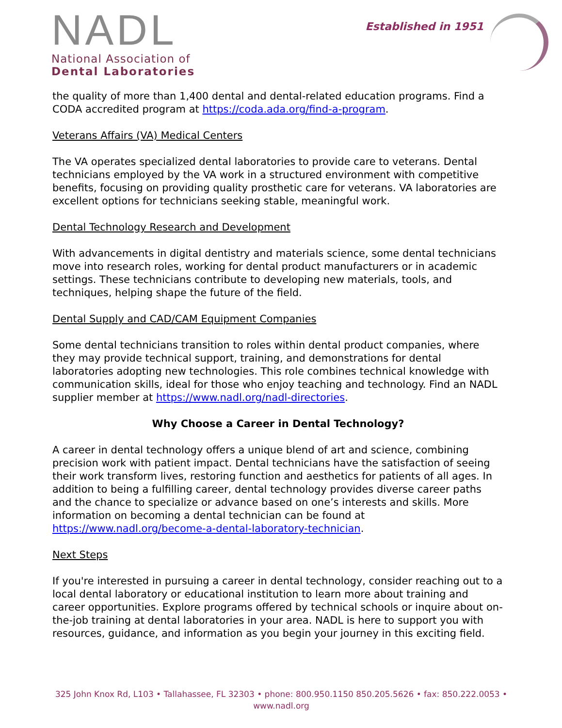NADL
National Association of
Dental Laboratories
Established in 1951
the quality of more than 1,400 dental and dental-related education programs. Find a CODA accredited program at https://coda.ada.org/find-a-program.
Veterans Affairs (VA) Medical Centers
The VA operates specialized dental laboratories to provide care to veterans. Dental technicians employed by the VA work in a structured environment with competitive benefits, focusing on providing quality prosthetic care for veterans. VA laboratories are excellent options for technicians seeking stable, meaningful work.
Dental Technology Research and Development
With advancements in digital dentistry and materials science, some dental technicians move into research roles, working for dental product manufacturers or in academic settings. These technicians contribute to developing new materials, tools, and techniques, helping shape the future of the field.
Dental Supply and CAD/CAM Equipment Companies
Some dental technicians transition to roles within dental product companies, where they may provide technical support, training, and demonstrations for dental laboratories adopting new technologies. This role combines technical knowledge with communication skills, ideal for those who enjoy teaching and technology. Find an NADL supplier member at https://www.nadl.org/nadl-directories.
Why Choose a Career in Dental Technology?
A career in dental technology offers a unique blend of art and science, combining precision work with patient impact. Dental technicians have the satisfaction of seeing their work transform lives, restoring function and aesthetics for patients of all ages. In addition to being a fulfilling career, dental technology provides diverse career paths and the chance to specialize or advance based on one’s interests and skills. More information on becoming a dental technician can be found at https://www.nadl.org/become-a-dental-laboratory-technician.
Next Steps
If you're interested in pursuing a career in dental technology, consider reaching out to a local dental laboratory or educational institution to learn more about training and career opportunities. Explore programs offered by technical schools or inquire about on-the-job training at dental laboratories in your area. NADL is here to support you with resources, guidance, and information as you begin your journey in this exciting field.
325 John Knox Rd, L103 • Tallahassee, FL 32303 • phone: 800.950.1150 850.205.5626 • fax: 850.222.0053 •
www.nadl.org